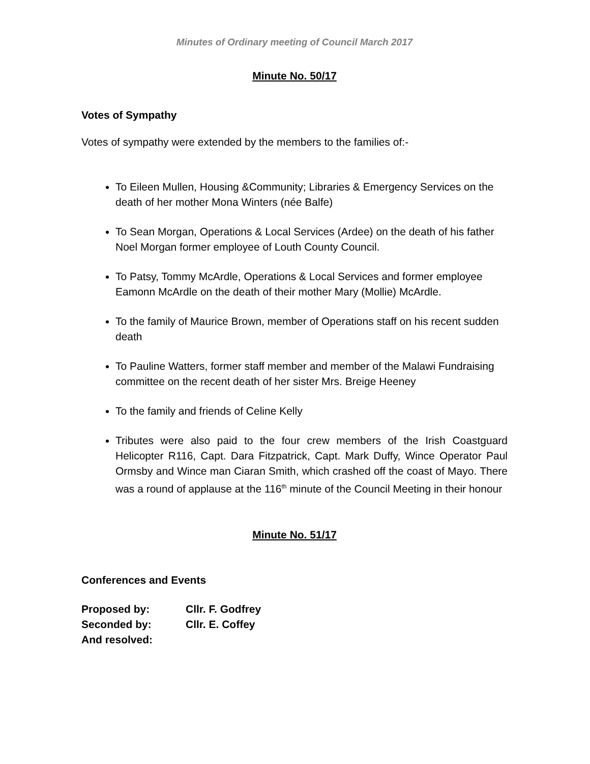Minutes of Ordinary meeting of Council March 2017
Minute No. 50/17
Votes of Sympathy
Votes of sympathy were extended by the members to the families of:-
To Eileen Mullen, Housing &Community; Libraries & Emergency Services on the death of her mother Mona Winters (née Balfe)
To Sean Morgan, Operations & Local Services (Ardee) on the death of his father Noel Morgan former employee of Louth County Council.
To Patsy, Tommy McArdle, Operations & Local Services and former employee Eamonn McArdle on the death of their mother Mary (Mollie) McArdle.
To the family of Maurice Brown, member of Operations staff on his recent sudden death
To Pauline Watters, former staff member and member of the Malawi Fundraising committee on the recent death of her sister Mrs. Breige Heeney
To the family and friends of Celine Kelly
Tributes were also paid to the four crew members of the Irish Coastguard Helicopter R116, Capt. Dara Fitzpatrick, Capt. Mark Duffy, Wince Operator Paul Ormsby and Wince man Ciaran Smith, which crashed off the coast of Mayo. There was a round of applause at the 116<sup>th</sup> minute of the Council Meeting in their honour
Minute No. 51/17
Conferences and Events
| Proposed by: | Cllr. F. Godfrey |
| Seconded by: | Cllr. E. Coffey |
| And resolved: | |